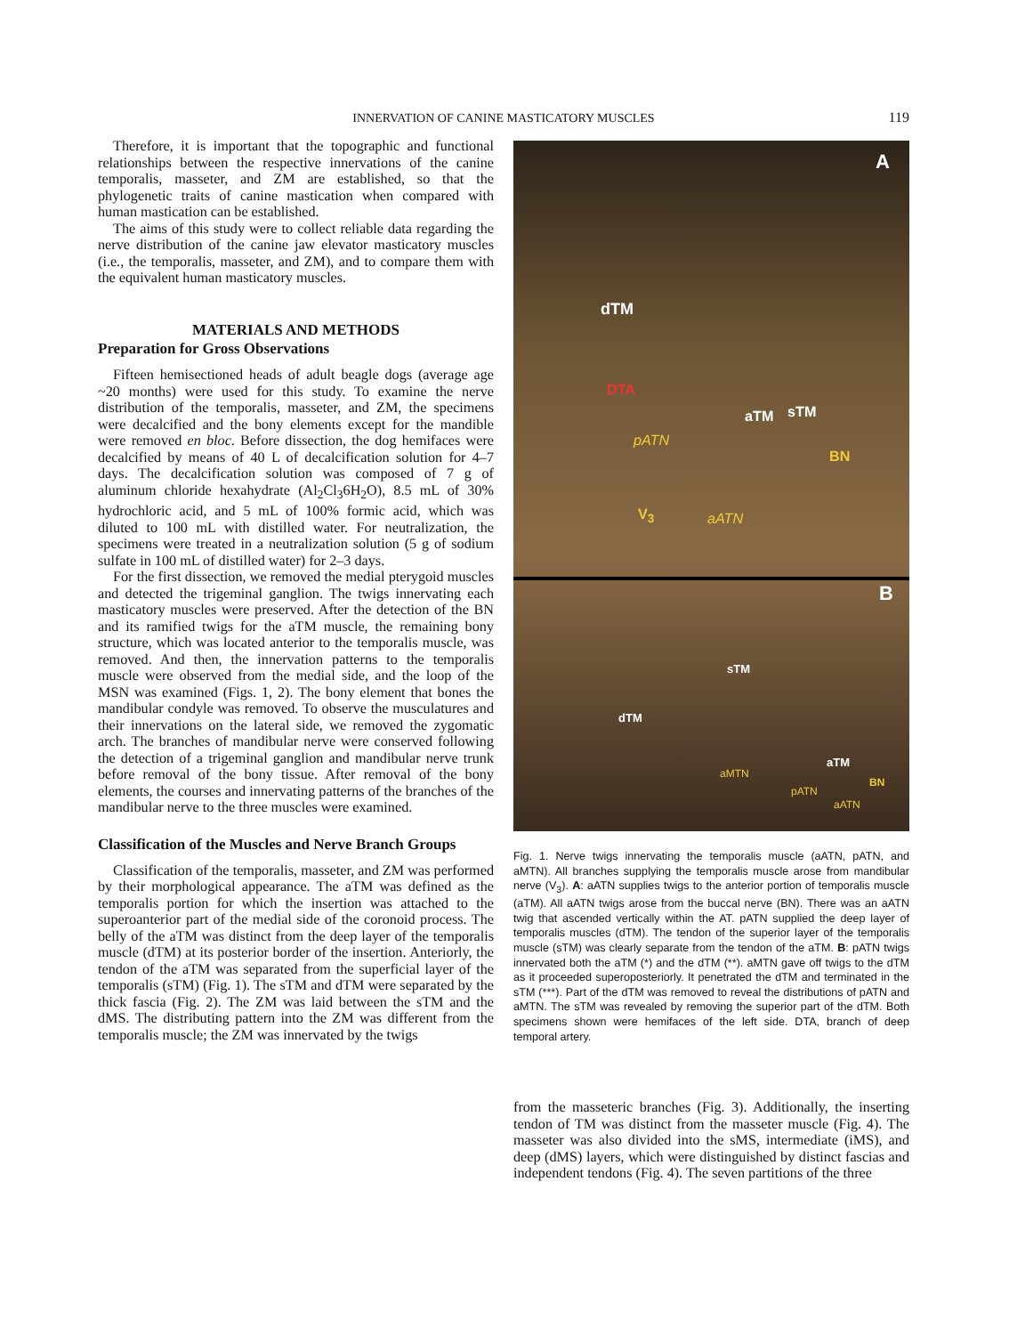INNERVATION OF CANINE MASTICATORY MUSCLES 119
Therefore, it is important that the topographic and functional relationships between the respective innervations of the canine temporalis, masseter, and ZM are established, so that the phylogenetic traits of canine mastication when compared with human mastication can be established.
The aims of this study were to collect reliable data regarding the nerve distribution of the canine jaw elevator masticatory muscles (i.e., the temporalis, masseter, and ZM), and to compare them with the equivalent human masticatory muscles.
MATERIALS AND METHODS
Preparation for Gross Observations
Fifteen hemisectioned heads of adult beagle dogs (average age ~20 months) were used for this study. To examine the nerve distribution of the temporalis, masseter, and ZM, the specimens were decalcified and the bony elements except for the mandible were removed en bloc. Before dissection, the dog hemifaces were decalcified by means of 40 L of decalcification solution for 4–7 days. The decalcification solution was composed of 7 g of aluminum chloride hexahydrate (Al<sub>2</sub>Cl<sub>3</sub>6H<sub>2</sub>O), 8.5 mL of 30% hydrochloric acid, and 5 mL of 100% formic acid, which was diluted to 100 mL with distilled water. For neutralization, the specimens were treated in a neutralization solution (5 g of sodium sulfate in 100 mL of distilled water) for 2–3 days.
For the first dissection, we removed the medial pterygoid muscles and detected the trigeminal ganglion. The twigs innervating each masticatory muscles were preserved. After the detection of the BN and its ramified twigs for the aTM muscle, the remaining bony structure, which was located anterior to the temporalis muscle, was removed. And then, the innervation patterns to the temporalis muscle were observed from the medial side, and the loop of the MSN was examined (Figs. 1, 2). The bony element that bones the mandibular condyle was removed. To observe the musculatures and their innervations on the lateral side, we removed the zygomatic arch. The branches of mandibular nerve were conserved following the detection of a trigeminal ganglion and mandibular nerve trunk before removal of the bony tissue. After removal of the bony elements, the courses and innervating patterns of the branches of the mandibular nerve to the three muscles were examined.
Classification of the Muscles and Nerve Branch Groups
Classification of the temporalis, masseter, and ZM was performed by their morphological appearance. The aTM was defined as the temporalis portion for which the insertion was attached to the superoanterior part of the medial side of the coronoid process. The belly of the aTM was distinct from the deep layer of the temporalis muscle (dTM) at its posterior border of the insertion. Anteriorly, the tendon of the aTM was separated from the superficial layer of the temporalis (sTM) (Fig. 1). The sTM and dTM were separated by the thick fascia (Fig. 2). The ZM was laid between the sTM and the dMS. The distributing pattern into the ZM was different from the temporalis muscle; the ZM was innervated by the twigs
A
dTM
DTA
aTM sTM
pATN
BN
V<sub>3</sub> aATN
B
sTM
dTM
aTM
aMTN
BN
pATN
aATN
Fig. 1. Nerve twigs innervating the temporalis muscle (aATN, pATN, and aMTN). All branches supplying the temporalis muscle arose from mandibular nerve (V<sub>3</sub>). A: aATN supplies twigs to the anterior portion of temporalis muscle (aTM). All aATN twigs arose from the buccal nerve (BN). There was an aATN twig that ascended vertically within the AT. pATN supplied the deep layer of temporalis muscles (dTM). The tendon of the superior layer of the temporalis muscle (sTM) was clearly separate from the tendon of the aTM. B: pATN twigs innervated both the aTM (*) and the dTM (**). aMTN gave off twigs to the dTM as it proceeded superoposteriorly. It penetrated the dTM and terminated in the sTM (***). Part of the dTM was removed to reveal the distributions of pATN and aMTN. The sTM was revealed by removing the superior part of the dTM. Both specimens shown were hemifaces of the left side. DTA, branch of deep temporal artery.
from the masseteric branches (Fig. 3). Additionally, the inserting tendon of TM was distinct from the masseter muscle (Fig. 4). The masseter was also divided into the sMS, intermediate (iMS), and deep (dMS) layers, which were distinguished by distinct fascias and independent tendons (Fig. 4). The seven partitions of the three